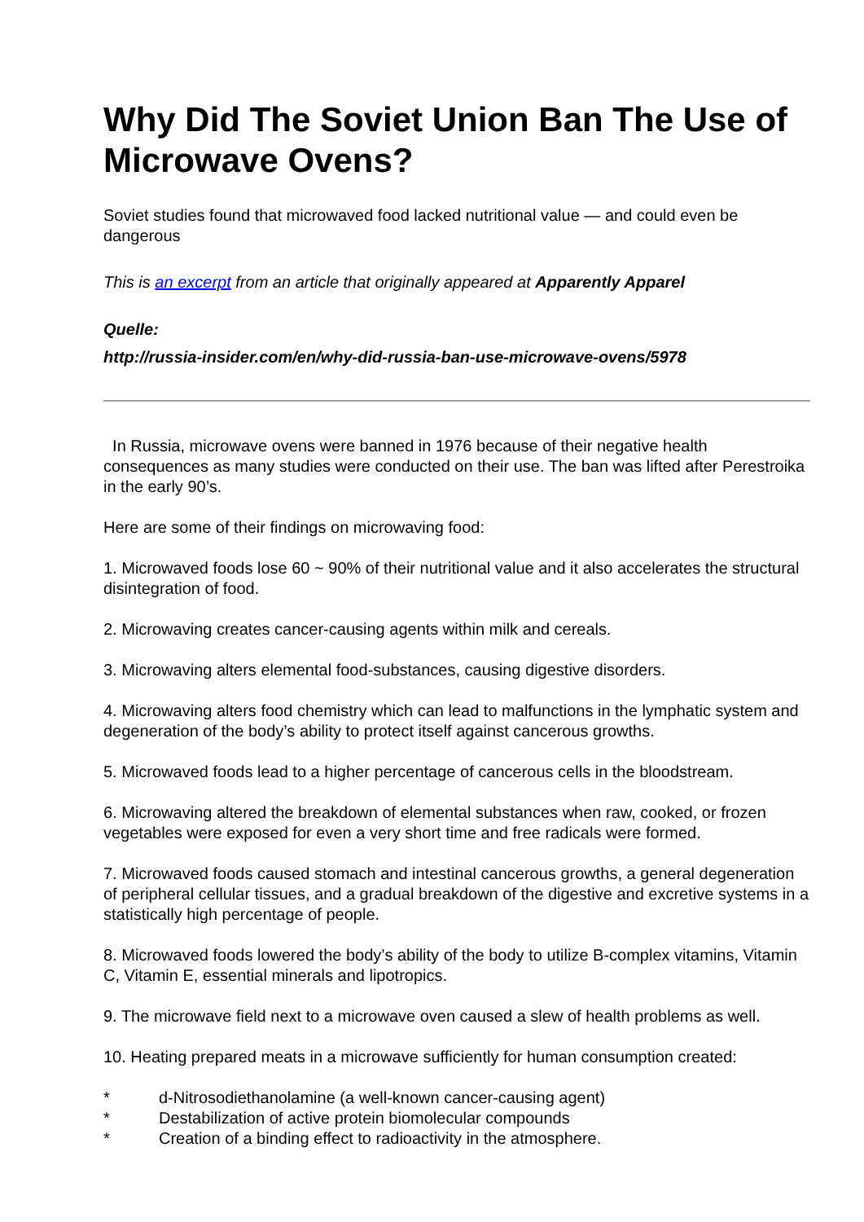Why Did The Soviet Union Ban The Use of Microwave Ovens?
Soviet studies found that microwaved food lacked nutritional value — and could even be dangerous
This is an excerpt from an article that originally appeared at Apparently Apparel
Quelle:
http://russia-insider.com/en/why-did-russia-ban-use-microwave-ovens/5978
In Russia, microwave ovens were banned in 1976 because of their negative health consequences as many studies were conducted on their use. The ban was lifted after Perestroika in the early 90’s.
Here are some of their findings on microwaving food:
1. Microwaved foods lose 60 ~ 90% of their nutritional value and it also accelerates the structural disintegration of food.
2. Microwaving creates cancer-causing agents within milk and cereals.
3. Microwaving alters elemental food-substances, causing digestive disorders.
4. Microwaving alters food chemistry which can lead to malfunctions in the lymphatic system and degeneration of the body’s ability to protect itself against cancerous growths.
5. Microwaved foods lead to a higher percentage of cancerous cells in the bloodstream.
6. Microwaving altered the breakdown of elemental substances when raw, cooked, or frozen vegetables were exposed for even a very short time and free radicals were formed.
7. Microwaved foods caused stomach and intestinal cancerous growths, a general degeneration of peripheral cellular tissues, and a gradual breakdown of the digestive and excretive systems in a statistically high percentage of people.
8. Microwaved foods lowered the body’s ability of the body to utilize B-complex vitamins, Vitamin C, Vitamin E, essential minerals and lipotropics.
9. The microwave field next to a microwave oven caused a slew of health problems as well.
10. Heating prepared meats in a microwave sufficiently for human consumption created:
* d-Nitrosodiethanolamine (a well-known cancer-causing agent)
* Destabilization of active protein biomolecular compounds
* Creation of a binding effect to radioactivity in the atmosphere.